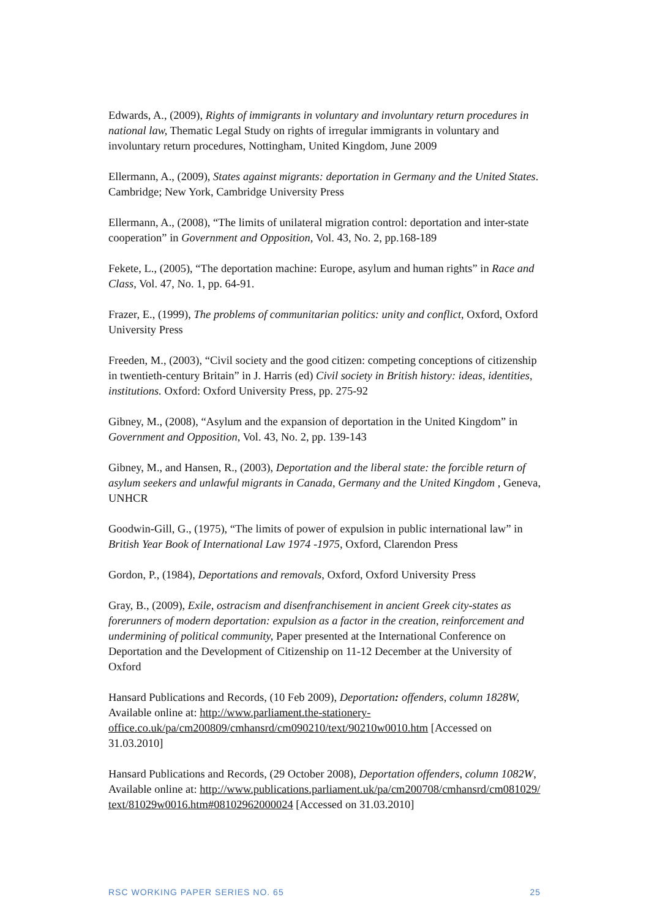Edwards, A., (2009), Rights of immigrants in voluntary and involuntary return procedures in national law, Thematic Legal Study on rights of irregular immigrants in voluntary and involuntary return procedures, Nottingham, United Kingdom, June 2009
Ellermann, A., (2009), States against migrants: deportation in Germany and the United States. Cambridge; New York, Cambridge University Press
Ellermann, A., (2008), “The limits of unilateral migration control: deportation and inter-state cooperation” in Government and Opposition, Vol. 43, No. 2, pp.168-189
Fekete, L., (2005), “The deportation machine: Europe, asylum and human rights” in Race and Class, Vol. 47, No. 1, pp. 64-91.
Frazer, E., (1999), The problems of communitarian politics: unity and conflict, Oxford, Oxford University Press
Freeden, M., (2003), “Civil society and the good citizen: competing conceptions of citizenship in twentieth-century Britain” in J. Harris (ed) Civil society in British history: ideas, identities, institutions. Oxford: Oxford University Press, pp. 275-92
Gibney, M., (2008), “Asylum and the expansion of deportation in the United Kingdom” in Government and Opposition, Vol. 43, No. 2, pp. 139-143
Gibney, M., and Hansen, R., (2003), Deportation and the liberal state: the forcible return of asylum seekers and unlawful migrants in Canada, Germany and the United Kingdom , Geneva, UNHCR
Goodwin-Gill, G., (1975), “The limits of power of expulsion in public international law” in British Year Book of International Law 1974 -1975, Oxford, Clarendon Press
Gordon, P., (1984), Deportations and removals, Oxford, Oxford University Press
Gray, B., (2009), Exile, ostracism and disenfranchisement in ancient Greek city-states as forerunners of modern deportation: expulsion as a factor in the creation, reinforcement and undermining of political community, Paper presented at the International Conference on Deportation and the Development of Citizenship on 11-12 December at the University of Oxford
Hansard Publications and Records, (10 Feb 2009), Deportation: offenders, column 1828W, Available online at: http://www.parliament.the-stationery-office.co.uk/pa/cm200809/cmhansrd/cm090210/text/90210w0010.htm [Accessed on 31.03.2010]
Hansard Publications and Records, (29 October 2008), Deportation offenders, column 1082W, Available online at: http://www.publications.parliament.uk/pa/cm200708/cmhansrd/cm081029/text/81029w0016.htm#08102962000024 [Accessed on 31.03.2010]
RSC WORKING PAPER SERIES NO. 65 25